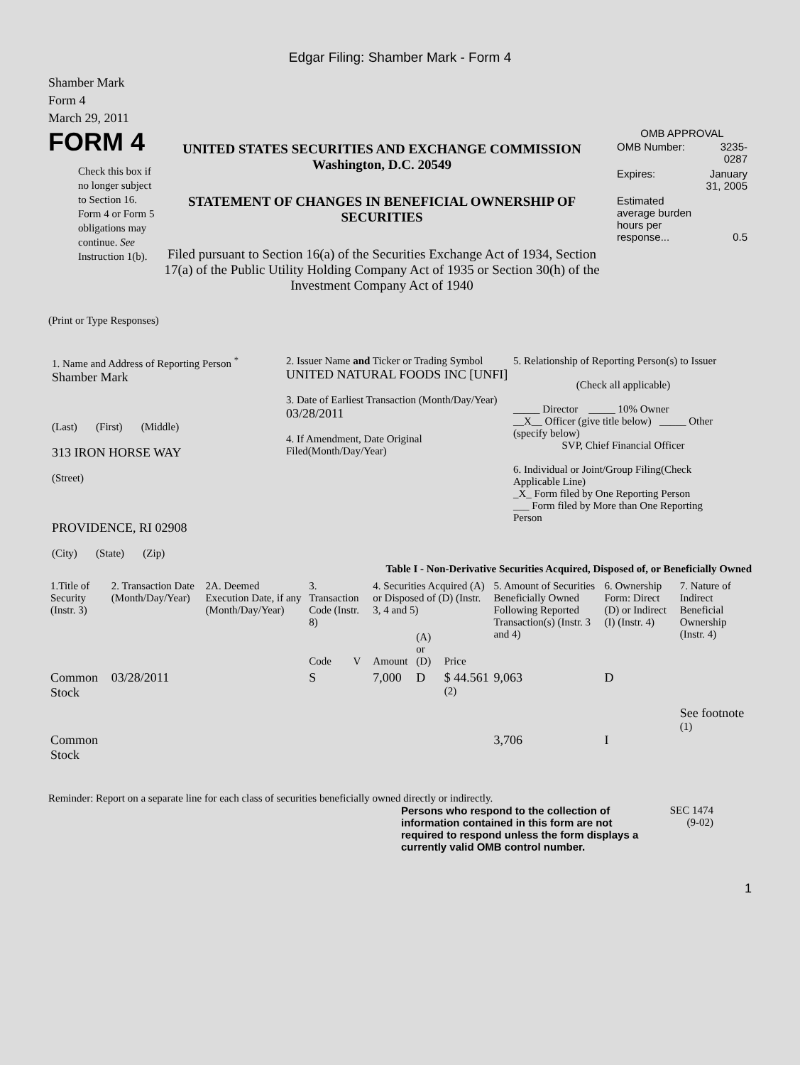Edgar Filing: Shamber Mark - Form 4
Shamber Mark
Form 4
March 29, 2011
FORM 4
Check this box if no longer subject to Section 16. Form 4 or Form 5 obligations may continue. See Instruction 1(b).
UNITED STATES SECURITIES AND EXCHANGE COMMISSION
Washington, D.C. 20549
STATEMENT OF CHANGES IN BENEFICIAL OWNERSHIP OF SECURITIES
Filed pursuant to Section 16(a) of the Securities Exchange Act of 1934, Section 17(a) of the Public Utility Holding Company Act of 1935 or Section 30(h) of the Investment Company Act of 1940
OMB APPROVAL
| OMB Number: | 3235-0287 |
| Expires: | January 31, 2005 |
| Estimated average burden hours per response... | 0.5 |
(Print or Type Responses)
1. Name and Address of Reporting Person <sup>*</sup>
Shamber Mark
(Last) (First) (Middle)
313 IRON HORSE WAY
(Street)
PROVIDENCE, RI 02908
(City) (State) (Zip)
2. Issuer Name and Ticker or Trading Symbol
UNITED NATURAL FOODS INC [UNFI]
3. Date of Earliest Transaction (Month/Day/Year)
03/28/2011
4. If Amendment, Date Original Filed(Month/Day/Year)
5. Relationship of Reporting Person(s) to Issuer
(Check all applicable)
_____ Director _____ 10% Owner
__X__ Officer (give title below) _____ Other (specify below)
SVP, Chief Financial Officer
6. Individual or Joint/Group Filing(Check Applicable Line)
_X_ Form filed by One Reporting Person
___ Form filed by More than One Reporting Person
Table I - Non-Derivative Securities Acquired, Disposed of, or Beneficially Owned
| 1.Title of Security (Instr. 3) | 2. Transaction Date (Month/Day/Year) | 2A. Deemed Execution Date, if any (Month/Day/Year) | 3. Transaction Code (Instr. 8) | | 4. Securities Acquired (A) or Disposed of (D) (Instr. 3, 4 and 5) | | | 5. Amount of Securities Beneficially Owned Following Reported Transaction(s) (Instr. 3 and 4) | 6. Ownership Form: Direct (D) or Indirect (I) (Instr. 4) | 7. Nature of Indirect Beneficial Ownership (Instr. 4) |
| --- | --- | --- | --- | --- | --- | --- | --- | --- | --- | --- |
| | | | Code | V | Amount | (A) or (D) | Price | | | |
| Common Stock | 03/28/2011 | | S | | 7,000 | D | $ 44.561 <sup>(2)</sup> | 9,063 | D | |
| Common Stock | | | | | | | | 3,706 | I | See footnote <sup>(1)</sup> |
Reminder: Report on a separate line for each class of securities beneficially owned directly or indirectly.
Persons who respond to the collection of information contained in this form are not required to respond unless the form displays a currently valid OMB control number.
SEC 1474
(9-02)
1